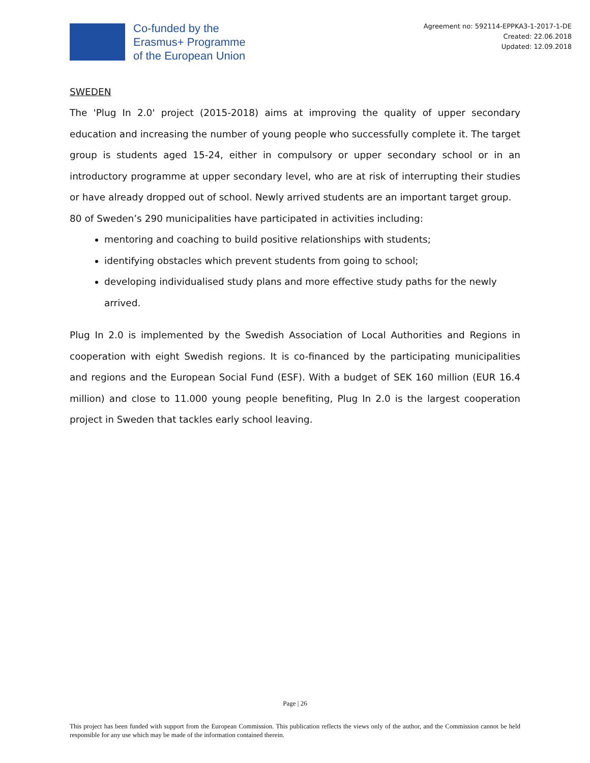Co-funded by the
Erasmus+ Programme
of the European Union
Agreement no: 592114-EPPKA3-1-2017-1-DE
Created: 22.06.2018
Updated: 12.09.2018
SWEDEN
The 'Plug In 2.0' project (2015-2018) aims at improving the quality of upper secondary education and increasing the number of young people who successfully complete it. The target group is students aged 15-24, either in compulsory or upper secondary school or in an introductory programme at upper secondary level, who are at risk of interrupting their studies or have already dropped out of school. Newly arrived students are an important target group.
80 of Sweden’s 290 municipalities have participated in activities including:
mentoring and coaching to build positive relationships with students;
identifying obstacles which prevent students from going to school;
developing individualised study plans and more effective study paths for the newly arrived.
Plug In 2.0 is implemented by the Swedish Association of Local Authorities and Regions in cooperation with eight Swedish regions. It is co-financed by the participating municipalities and regions and the European Social Fund (ESF). With a budget of SEK 160 million (EUR 16.4 million) and close to 11.000 young people benefiting, Plug In 2.0 is the largest cooperation project in Sweden that tackles early school leaving.
Page | 26
This project has been funded with support from the European Commission. This publication reflects the views only of the author, and the Commission cannot be held responsible for any use which may be made of the information contained therein.